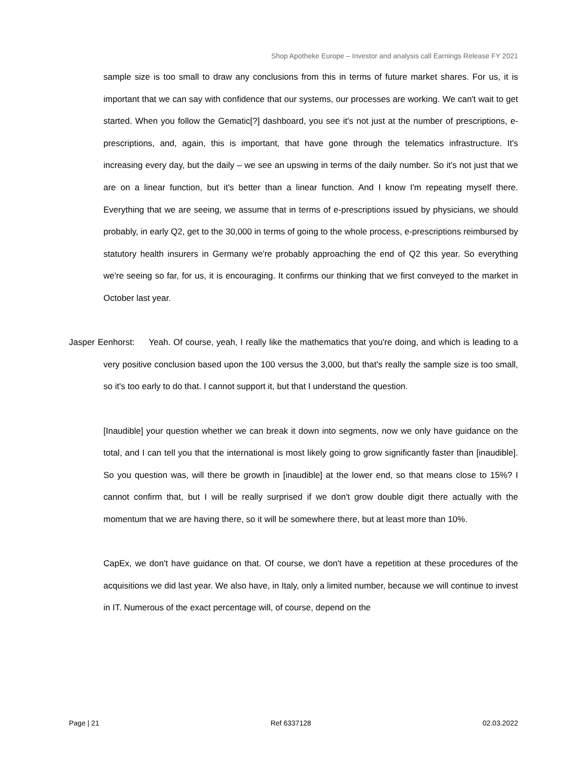Shop Apotheke Europe – Investor and analysis call Earnings Release FY 2021
sample size is too small to draw any conclusions from this in terms of future market shares. For us, it is important that we can say with confidence that our systems, our processes are working. We can't wait to get started. When you follow the Gematic[?] dashboard, you see it's not just at the number of prescriptions, e-prescriptions, and, again, this is important, that have gone through the telematics infrastructure. It's increasing every day, but the daily – we see an upswing in terms of the daily number. So it's not just that we are on a linear function, but it's better than a linear function. And I know I'm repeating myself there. Everything that we are seeing, we assume that in terms of e-prescriptions issued by physicians, we should probably, in early Q2, get to the 30,000 in terms of going to the whole process, e-prescriptions reimbursed by statutory health insurers in Germany we're probably approaching the end of Q2 this year. So everything we're seeing so far, for us, it is encouraging. It confirms our thinking that we first conveyed to the market in October last year.
Jasper Eenhorst: Yeah. Of course, yeah, I really like the mathematics that you're doing, and which is leading to a very positive conclusion based upon the 100 versus the 3,000, but that's really the sample size is too small, so it's too early to do that. I cannot support it, but that I understand the question.
[Inaudible] your question whether we can break it down into segments, now we only have guidance on the total, and I can tell you that the international is most likely going to grow significantly faster than [inaudible]. So you question was, will there be growth in [inaudible] at the lower end, so that means close to 15%? I cannot confirm that, but I will be really surprised if we don't grow double digit there actually with the momentum that we are having there, so it will be somewhere there, but at least more than 10%.
CapEx, we don't have guidance on that. Of course, we don't have a repetition at these procedures of the acquisitions we did last year. We also have, in Italy, only a limited number, because we will continue to invest in IT. Numerous of the exact percentage will, of course, depend on the
Page | 21 Ref 6337128 02.03.2022